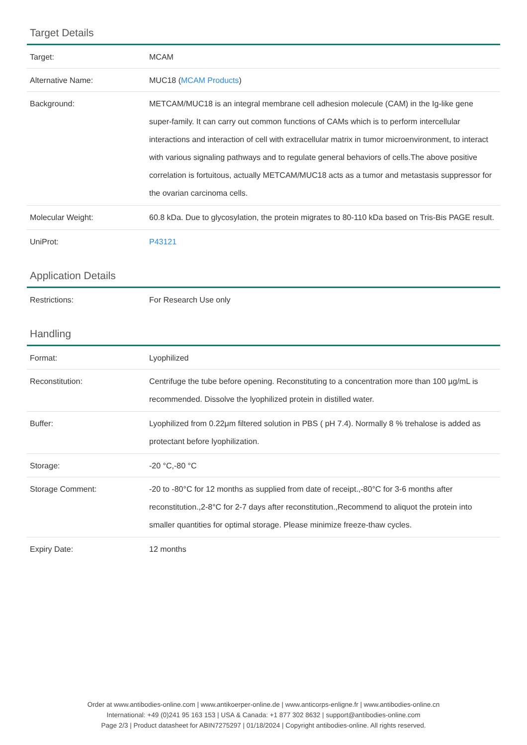Target Details
| Target: | MCAM |
| Alternative Name: | MUC18 ( MCAM Products ) |
| Background: | METCAM/MUC18 is an integral membrane cell adhesion molecule (CAM) in the Ig-like gene super-family. It can carry out common functions of CAMs which is to perform intercellular interactions and interaction of cell with extracellular matrix in tumor microenvironment, to interact with various signaling pathways and to regulate general behaviors of cells.The above positive correlation is fortuitous, actually METCAM/MUC18 acts as a tumor and metastasis suppressor for the ovarian carcinoma cells. |
| Molecular Weight: | 60.8 kDa. Due to glycosylation, the protein migrates to 80-110 kDa based on Tris-Bis PAGE result. |
| UniProt: | P43121 |
Application Details
| Restrictions: | For Research Use only |
Handling
| Format: | Lyophilized |
| Reconstitution: | Centrifuge the tube before opening. Reconstituting to a concentration more than 100 µg/mL is recommended. Dissolve the lyophilized protein in distilled water. |
| Buffer: | Lyophilized from 0.22μm filtered solution in PBS ( pH 7.4). Normally 8 % trehalose is added as protectant before lyophilization. |
| Storage: | -20 °C,-80 °C |
| Storage Comment: | -20 to -80°C for 12 months as supplied from date of receipt.,-80°C for 3-6 months after reconstitution.,2-8°C for 2-7 days after reconstitution.,Recommend to aliquot the protein into smaller quantities for optimal storage. Please minimize freeze-thaw cycles. |
| Expiry Date: | 12 months |
Order at www.antibodies-online.com | www.antikoerper-online.de | www.anticorps-enligne.fr | www.antibodies-online.cn
International: +49 (0)241 95 163 153 | USA & Canada: +1 877 302 8632 | support@antibodies-online.com
Page 2/3 | Product datasheet for ABIN7275297 | 01/18/2024 | Copyright antibodies-online. All rights reserved.